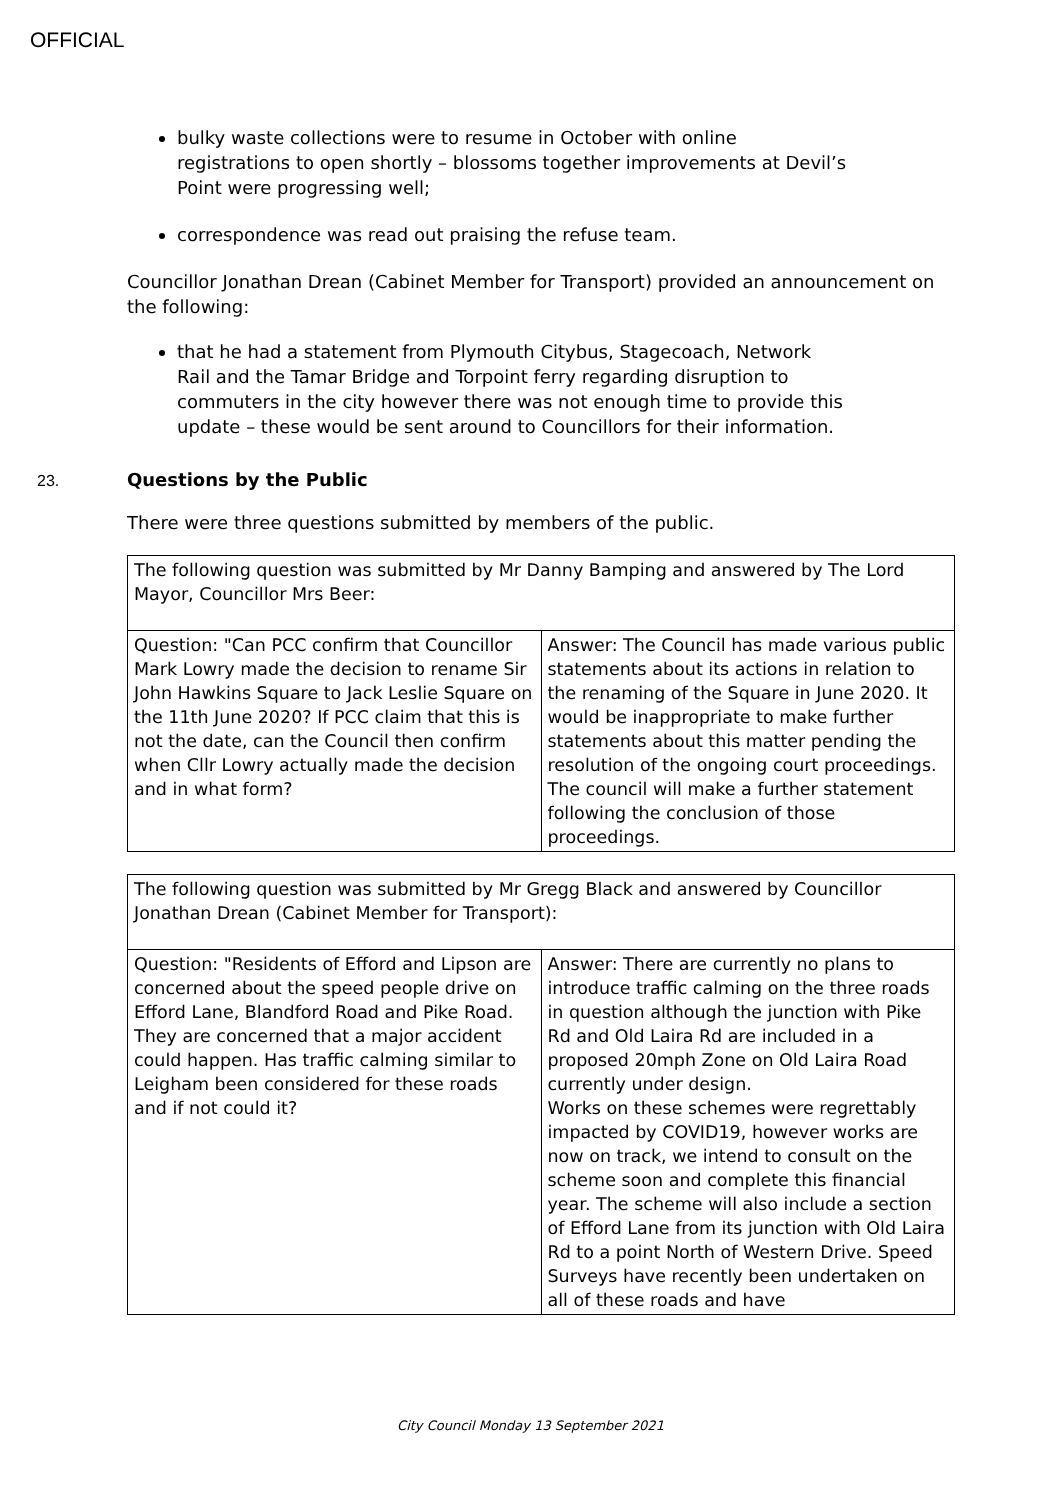OFFICIAL
bulky waste collections were to resume in October with online registrations to open shortly – blossoms together improvements at Devil’s Point were progressing well;
correspondence was read out praising the refuse team.
Councillor Jonathan Drean (Cabinet Member for Transport) provided an announcement on the following:
that he had a statement from Plymouth Citybus, Stagecoach, Network Rail and the Tamar Bridge and Torpoint ferry regarding disruption to commuters in the city however there was not enough time to provide this update – these would be sent around to Councillors for their information.
23. Questions by the Public
There were three questions submitted by members of the public.
| The following question was submitted by Mr Danny Bamping and answered by The Lord Mayor, Councillor Mrs Beer: | |
| Question: "Can PCC confirm that Councillor Mark Lowry made the decision to rename Sir John Hawkins Square to Jack Leslie Square on the 11th June 2020? If PCC claim that this is not the date, can the Council then confirm when Cllr Lowry actually made the decision and in what form? | Answer: The Council has made various public statements about its actions in relation to the renaming of the Square in June 2020. It would be inappropriate to make further statements about this matter pending the resolution of the ongoing court proceedings. The council will make a further statement following the conclusion of those proceedings. |
| The following question was submitted by Mr Gregg Black and answered by Councillor Jonathan Drean (Cabinet Member for Transport): | |
| Question: "Residents of Efford and Lipson are concerned about the speed people drive on Efford Lane, Blandford Road and Pike Road. They are concerned that a major accident could happen. Has traffic calming similar to Leigham been considered for these roads and if not could it? | Answer: There are currently no plans to introduce traffic calming on the three roads in question although the junction with Pike Rd and Old Laira Rd are included in a proposed 20mph Zone on Old Laira Road currently under design. Works on these schemes were regrettably impacted by COVID19, however works are now on track, we intend to consult on the scheme soon and complete this financial year. The scheme will also include a section of Efford Lane from its junction with Old Laira Rd to a point North of Western Drive. Speed Surveys have recently been undertaken on all of these roads and have |
City Council Monday 13 September 2021